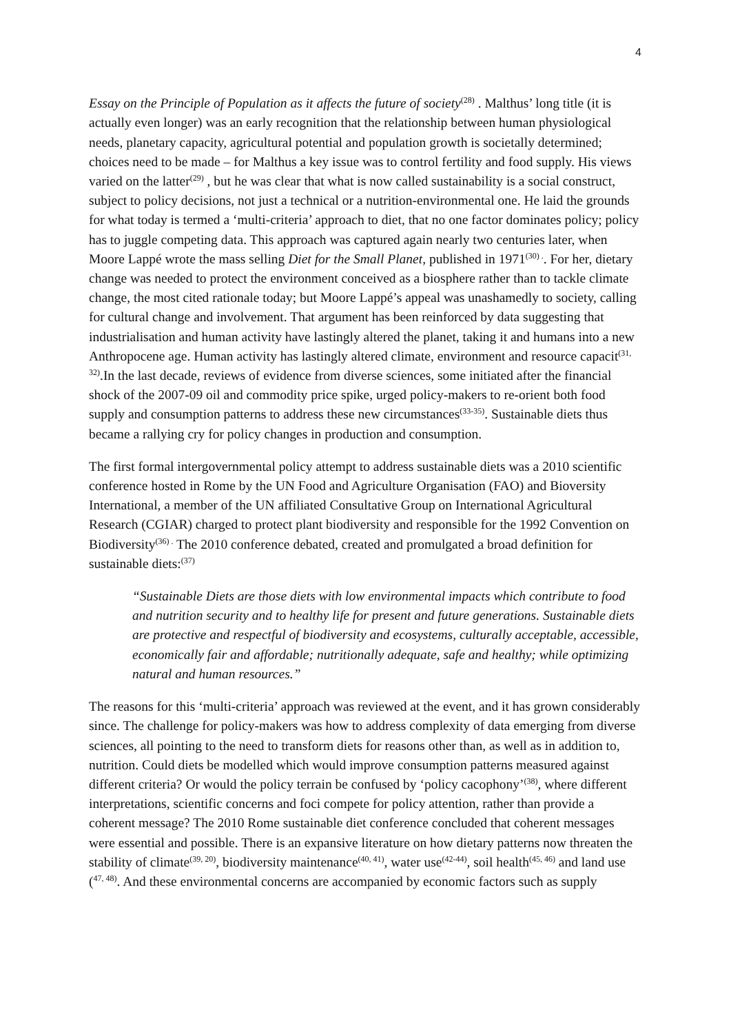4
Essay on the Principle of Population as it affects the future of society<sup>(28)</sup> . Malthus’ long title (it is actually even longer) was an early recognition that the relationship between human physiological needs, planetary capacity, agricultural potential and population growth is societally determined; choices need to be made – for Malthus a key issue was to control fertility and food supply. His views varied on the latter<sup>(29)</sup> , but he was clear that what is now called sustainability is a social construct, subject to policy decisions, not just a technical or a nutrition-environmental one. He laid the grounds for what today is termed a ‘multi-criteria’ approach to diet, that no one factor dominates policy; policy has to juggle competing data. This approach was captured again nearly two centuries later, when Moore Lappé wrote the mass selling Diet for the Small Planet, published in 1971<sup>(30) .</sup>. For her, dietary change was needed to protect the environment conceived as a biosphere rather than to tackle climate change, the most cited rationale today; but Moore Lappé’s appeal was unashamedly to society, calling for cultural change and involvement. That argument has been reinforced by data suggesting that industrialisation and human activity have lastingly altered the planet, taking it and humans into a new Anthropocene age. Human activity has lastingly altered climate, environment and resource capacit<sup>(31, 32)</sup>.In the last decade, reviews of evidence from diverse sciences, some initiated after the financial shock of the 2007-09 oil and commodity price spike, urged policy-makers to re-orient both food supply and consumption patterns to address these new circumstances<sup>(33-35)</sup>. Sustainable diets thus became a rallying cry for policy changes in production and consumption.
The first formal intergovernmental policy attempt to address sustainable diets was a 2010 scientific conference hosted in Rome by the UN Food and Agriculture Organisation (FAO) and Bioversity International, a member of the UN affiliated Consultative Group on International Agricultural Research (CGIAR) charged to protect plant biodiversity and responsible for the 1992 Convention on Biodiversity<sup>(36) .</sup> The 2010 conference debated, created and promulgated a broad definition for sustainable diets:<sup>(37)</sup>
“Sustainable Diets are those diets with low environmental impacts which contribute to food and nutrition security and to healthy life for present and future generations. Sustainable diets are protective and respectful of biodiversity and ecosystems, culturally acceptable, accessible, economically fair and affordable; nutritionally adequate, safe and healthy; while optimizing natural and human resources.”
The reasons for this ‘multi-criteria’ approach was reviewed at the event, and it has grown considerably since. The challenge for policy-makers was how to address complexity of data emerging from diverse sciences, all pointing to the need to transform diets for reasons other than, as well as in addition to, nutrition. Could diets be modelled which would improve consumption patterns measured against different criteria? Or would the policy terrain be confused by ‘policy cacophony’<sup>(38)</sup>, where different interpretations, scientific concerns and foci compete for policy attention, rather than provide a coherent message? The 2010 Rome sustainable diet conference concluded that coherent messages were essential and possible. There is an expansive literature on how dietary patterns now threaten the stability of climate<sup>(39, 20)</sup>, biodiversity maintenance<sup>(40, 41)</sup>, water use<sup>(42-44)</sup>, soil health<sup>(45, 46)</sup> and land use (<sup>47, 48)</sup>. And these environmental concerns are accompanied by economic factors such as supply